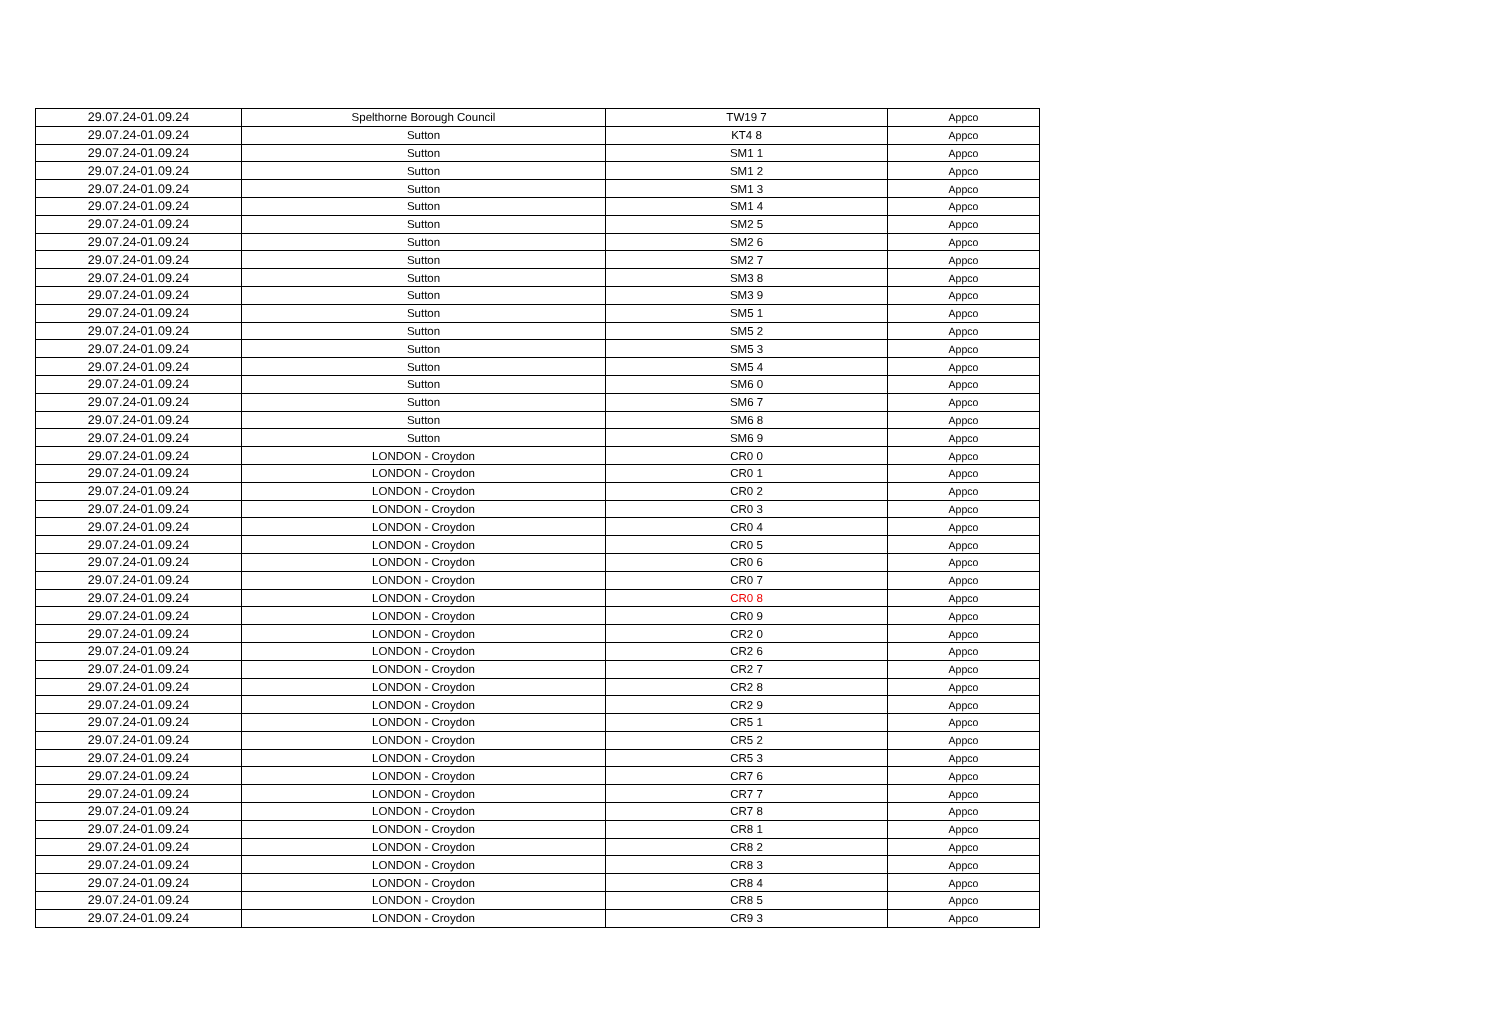| 29.07.24-01.09.24 | Spelthorne Borough Council | TW19 7 | Appco |
| 29.07.24-01.09.24 | Sutton | KT4 8 | Appco |
| 29.07.24-01.09.24 | Sutton | SM1 1 | Appco |
| 29.07.24-01.09.24 | Sutton | SM1 2 | Appco |
| 29.07.24-01.09.24 | Sutton | SM1 3 | Appco |
| 29.07.24-01.09.24 | Sutton | SM1 4 | Appco |
| 29.07.24-01.09.24 | Sutton | SM2 5 | Appco |
| 29.07.24-01.09.24 | Sutton | SM2 6 | Appco |
| 29.07.24-01.09.24 | Sutton | SM2 7 | Appco |
| 29.07.24-01.09.24 | Sutton | SM3 8 | Appco |
| 29.07.24-01.09.24 | Sutton | SM3 9 | Appco |
| 29.07.24-01.09.24 | Sutton | SM5 1 | Appco |
| 29.07.24-01.09.24 | Sutton | SM5 2 | Appco |
| 29.07.24-01.09.24 | Sutton | SM5 3 | Appco |
| 29.07.24-01.09.24 | Sutton | SM5 4 | Appco |
| 29.07.24-01.09.24 | Sutton | SM6 0 | Appco |
| 29.07.24-01.09.24 | Sutton | SM6 7 | Appco |
| 29.07.24-01.09.24 | Sutton | SM6 8 | Appco |
| 29.07.24-01.09.24 | Sutton | SM6 9 | Appco |
| 29.07.24-01.09.24 | LONDON - Croydon | CR0 0 | Appco |
| 29.07.24-01.09.24 | LONDON - Croydon | CR0 1 | Appco |
| 29.07.24-01.09.24 | LONDON - Croydon | CR0 2 | Appco |
| 29.07.24-01.09.24 | LONDON - Croydon | CR0 3 | Appco |
| 29.07.24-01.09.24 | LONDON - Croydon | CR0 4 | Appco |
| 29.07.24-01.09.24 | LONDON - Croydon | CR0 5 | Appco |
| 29.07.24-01.09.24 | LONDON - Croydon | CR0 6 | Appco |
| 29.07.24-01.09.24 | LONDON - Croydon | CR0 7 | Appco |
| 29.07.24-01.09.24 | LONDON - Croydon | CR0 8 | Appco |
| 29.07.24-01.09.24 | LONDON - Croydon | CR0 9 | Appco |
| 29.07.24-01.09.24 | LONDON - Croydon | CR2 0 | Appco |
| 29.07.24-01.09.24 | LONDON - Croydon | CR2 6 | Appco |
| 29.07.24-01.09.24 | LONDON - Croydon | CR2 7 | Appco |
| 29.07.24-01.09.24 | LONDON - Croydon | CR2 8 | Appco |
| 29.07.24-01.09.24 | LONDON - Croydon | CR2 9 | Appco |
| 29.07.24-01.09.24 | LONDON - Croydon | CR5 1 | Appco |
| 29.07.24-01.09.24 | LONDON - Croydon | CR5 2 | Appco |
| 29.07.24-01.09.24 | LONDON - Croydon | CR5 3 | Appco |
| 29.07.24-01.09.24 | LONDON - Croydon | CR7 6 | Appco |
| 29.07.24-01.09.24 | LONDON - Croydon | CR7 7 | Appco |
| 29.07.24-01.09.24 | LONDON - Croydon | CR7 8 | Appco |
| 29.07.24-01.09.24 | LONDON - Croydon | CR8 1 | Appco |
| 29.07.24-01.09.24 | LONDON - Croydon | CR8 2 | Appco |
| 29.07.24-01.09.24 | LONDON - Croydon | CR8 3 | Appco |
| 29.07.24-01.09.24 | LONDON - Croydon | CR8 4 | Appco |
| 29.07.24-01.09.24 | LONDON - Croydon | CR8 5 | Appco |
| 29.07.24-01.09.24 | LONDON - Croydon | CR9 3 | Appco |